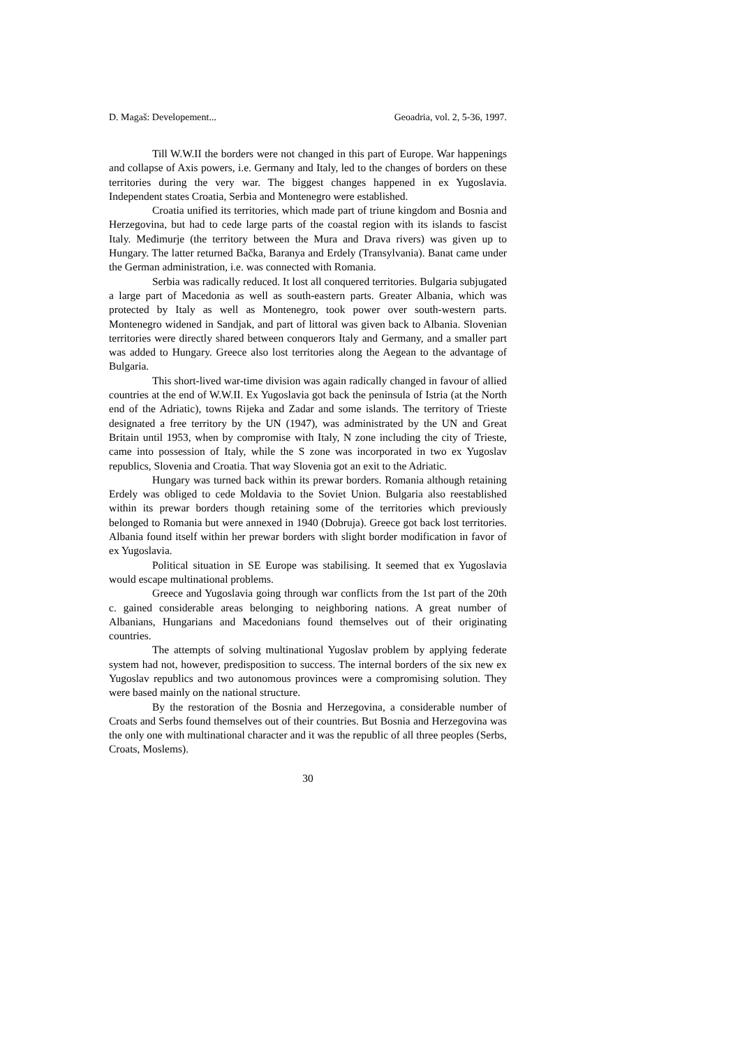D. Magaš: Developement... Geoadria, vol. 2, 5-36, 1997.
Till W.W.II the borders were not changed in this part of Europe. War happenings and collapse of Axis powers, i.e. Germany and Italy, led to the changes of borders on these territories during the very war. The biggest changes happened in ex Yugoslavia. Independent states Croatia, Serbia and Montenegro were established.
Croatia unified its territories, which made part of triune kingdom and Bosnia and Herzegovina, but had to cede large parts of the coastal region with its islands to fascist Italy. Međimurje (the territory between the Mura and Drava rivers) was given up to Hungary. The latter returned Bačka, Baranya and Erdely (Transylvania). Banat came under the German administration, i.e. was connected with Romania.
Serbia was radically reduced. It lost all conquered territories. Bulgaria subjugated a large part of Macedonia as well as south-eastern parts. Greater Albania, which was protected by Italy as well as Montenegro, took power over south-western parts. Montenegro widened in Sandjak, and part of littoral was given back to Albania. Slovenian territories were directly shared between conquerors Italy and Germany, and a smaller part was added to Hungary. Greece also lost territories along the Aegean to the advantage of Bulgaria.
This short-lived war-time division was again radically changed in favour of allied countries at the end of W.W.II. Ex Yugoslavia got back the peninsula of Istria (at the North end of the Adriatic), towns Rijeka and Zadar and some islands. The territory of Trieste designated a free territory by the UN (1947), was administrated by the UN and Great Britain until 1953, when by compromise with Italy, N zone including the city of Trieste, came into possession of Italy, while the S zone was incorporated in two ex Yugoslav republics, Slovenia and Croatia. That way Slovenia got an exit to the Adriatic.
Hungary was turned back within its prewar borders. Romania although retaining Erdely was obliged to cede Moldavia to the Soviet Union. Bulgaria also reestablished within its prewar borders though retaining some of the territories which previously belonged to Romania but were annexed in 1940 (Dobruja). Greece got back lost territories. Albania found itself within her prewar borders with slight border modification in favor of ex Yugoslavia.
Political situation in SE Europe was stabilising. It seemed that ex Yugoslavia would escape multinational problems.
Greece and Yugoslavia going through war conflicts from the 1st part of the 20th c. gained considerable areas belonging to neighboring nations. A great number of Albanians, Hungarians and Macedonians found themselves out of their originating countries.
The attempts of solving multinational Yugoslav problem by applying federate system had not, however, predisposition to success. The internal borders of the six new ex Yugoslav republics and two autonomous provinces were a compromising solution. They were based mainly on the national structure.
By the restoration of the Bosnia and Herzegovina, a considerable number of Croats and Serbs found themselves out of their countries. But Bosnia and Herzegovina was the only one with multinational character and it was the republic of all three peoples (Serbs, Croats, Moslems).
30